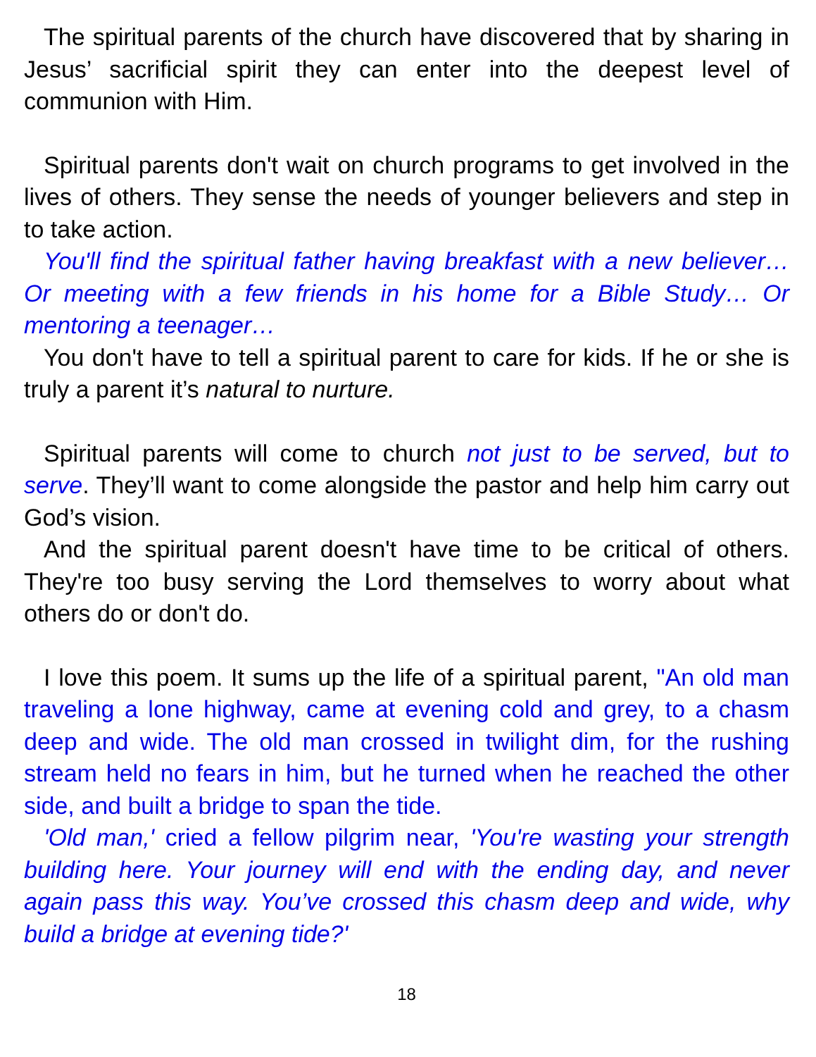The spiritual parents of the church have discovered that by sharing in Jesus’ sacrificial spirit they can enter into the deepest level of communion with Him.
Spiritual parents don't wait on church programs to get involved in the lives of others. They sense the needs of younger believers and step in to take action.
You'll find the spiritual father having breakfast with a new believer… Or meeting with a few friends in his home for a Bible Study… Or mentoring a teenager…
You don't have to tell a spiritual parent to care for kids. If he or she is truly a parent it’s natural to nurture.
Spiritual parents will come to church not just to be served, but to serve. They’ll want to come alongside the pastor and help him carry out God’s vision.
And the spiritual parent doesn't have time to be critical of others. They're too busy serving the Lord themselves to worry about what others do or don't do.
I love this poem. It sums up the life of a spiritual parent, "An old man traveling a lone highway, came at evening cold and grey, to a chasm deep and wide. The old man crossed in twilight dim, for the rushing stream held no fears in him, but he turned when he reached the other side, and built a bridge to span the tide.
'Old man,' cried a fellow pilgrim near, 'You're wasting your strength building here. Your journey will end with the ending day, and never again pass this way. You’ve crossed this chasm deep and wide, why build a bridge at evening tide?'
18